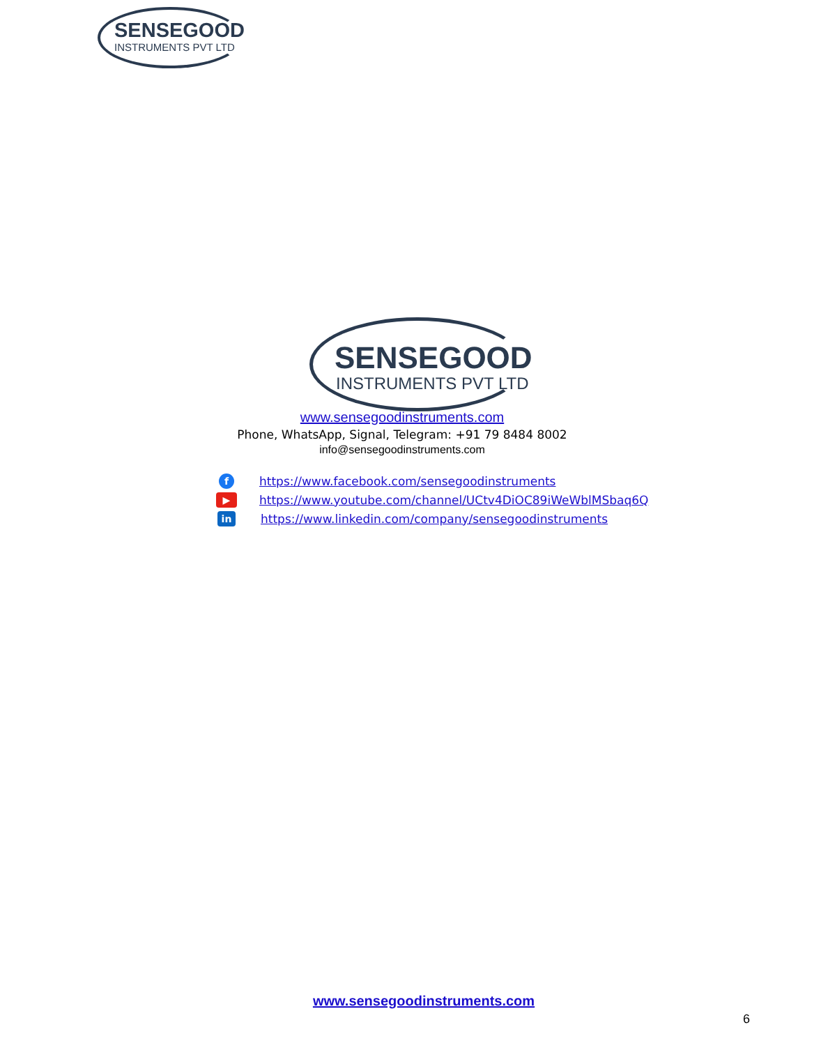SENSEGOOD
INSTRUMENTS PVT LTD
SENSEGOOD
INSTRUMENTS PVT LTD
www.sensegoodinstruments.com
Phone, WhatsApp, Signal, Telegram: +91 79 8484 8002
info@sensegoodinstruments.com
fhttps://www.facebook.com/sensegoodinstruments
▶ https://www.youtube.com/channel/UCtv4DiOC89iWeWblMSbaq6Q
in https://www.linkedin.com/company/sensegoodinstruments
www.sensegoodinstruments.com
6